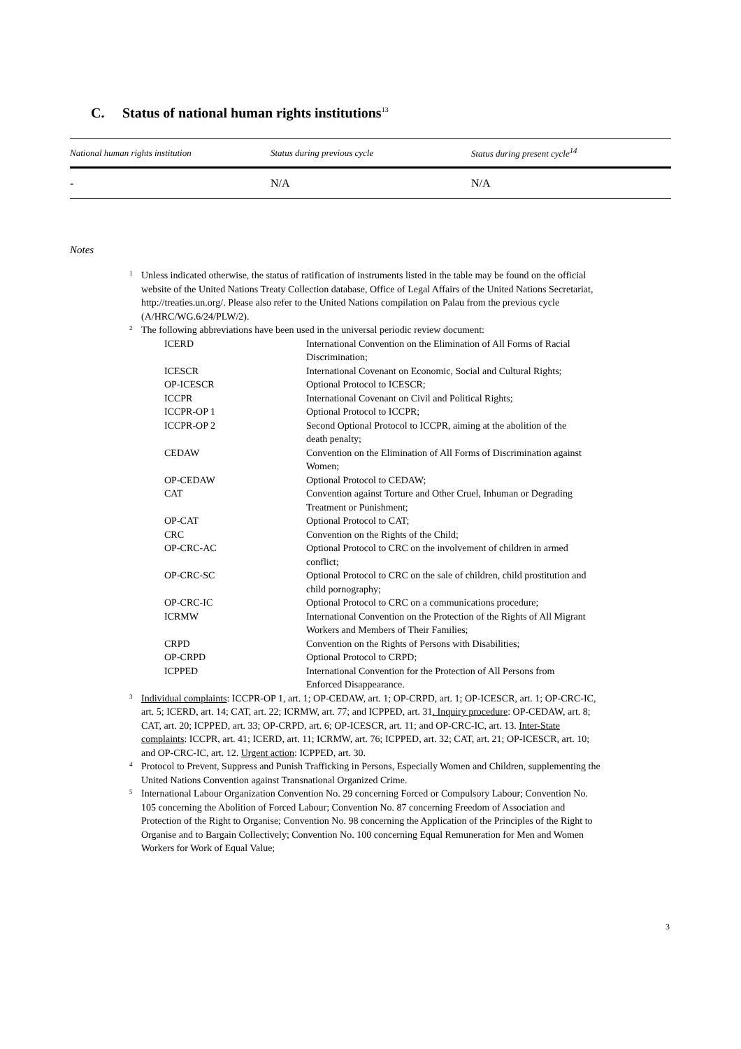C. Status of national human rights institutions<sup>13</sup>
| National human rights institution | Status during previous cycle | Status during present cycle<sup>14</sup> |
| --- | --- | --- |
| - | N/A | N/A |
Notes
<sup>1</sup> Unless indicated otherwise, the status of ratification of instruments listed in the table may be found on the official website of the United Nations Treaty Collection database, Office of Legal Affairs of the United Nations Secretariat, http://treaties.un.org/. Please also refer to the United Nations compilation on Palau from the previous cycle (A/HRC/WG.6/24/PLW/2).
<sup>2</sup> The following abbreviations have been used in the universal periodic review document:
| ICERD | International Convention on the Elimination of All Forms of Racial Discrimination; |
| ICESCR | International Covenant on Economic, Social and Cultural Rights; |
| OP-ICESCR | Optional Protocol to ICESCR; |
| ICCPR | International Covenant on Civil and Political Rights; |
| ICCPR-OP 1 | Optional Protocol to ICCPR; |
| ICCPR-OP 2 | Second Optional Protocol to ICCPR, aiming at the abolition of the death penalty; |
| CEDAW | Convention on the Elimination of All Forms of Discrimination against Women; |
| OP-CEDAW | Optional Protocol to CEDAW; |
| CAT | Convention against Torture and Other Cruel, Inhuman or Degrading Treatment or Punishment; |
| OP-CAT | Optional Protocol to CAT; |
| CRC | Convention on the Rights of the Child; |
| OP-CRC-AC | Optional Protocol to CRC on the involvement of children in armed conflict; |
| OP-CRC-SC | Optional Protocol to CRC on the sale of children, child prostitution and child pornography; |
| OP-CRC-IC | Optional Protocol to CRC on a communications procedure; |
| ICRMW | International Convention on the Protection of the Rights of All Migrant Workers and Members of Their Families; |
| CRPD | Convention on the Rights of Persons with Disabilities; |
| OP-CRPD | Optional Protocol to CRPD; |
| ICPPED | International Convention for the Protection of All Persons from Enforced Disappearance. |
<sup>3</sup> Individual complaints: ICCPR-OP 1, art. 1; OP-CEDAW, art. 1; OP-CRPD, art. 1; OP-ICESCR, art. 1; OP-CRC-IC, art. 5; ICERD, art. 14; CAT, art. 22; ICRMW, art. 77; and ICPPED, art. 31. Inquiry procedure: OP-CEDAW, art. 8; CAT, art. 20; ICPPED, art. 33; OP-CRPD, art. 6; OP-ICESCR, art. 11; and OP-CRC-IC, art. 13. Inter-State complaints: ICCPR, art. 41; ICERD, art. 11; ICRMW, art. 76; ICPPED, art. 32; CAT, art. 21; OP-ICESCR, art. 10; and OP-CRC-IC, art. 12. Urgent action: ICPPED, art. 30.
<sup>4</sup> Protocol to Prevent, Suppress and Punish Trafficking in Persons, Especially Women and Children, supplementing the United Nations Convention against Transnational Organized Crime.
<sup>5</sup> International Labour Organization Convention No. 29 concerning Forced or Compulsory Labour; Convention No. 105 concerning the Abolition of Forced Labour; Convention No. 87 concerning Freedom of Association and Protection of the Right to Organise; Convention No. 98 concerning the Application of the Principles of the Right to Organise and to Bargain Collectively; Convention No. 100 concerning Equal Remuneration for Men and Women Workers for Work of Equal Value;
3